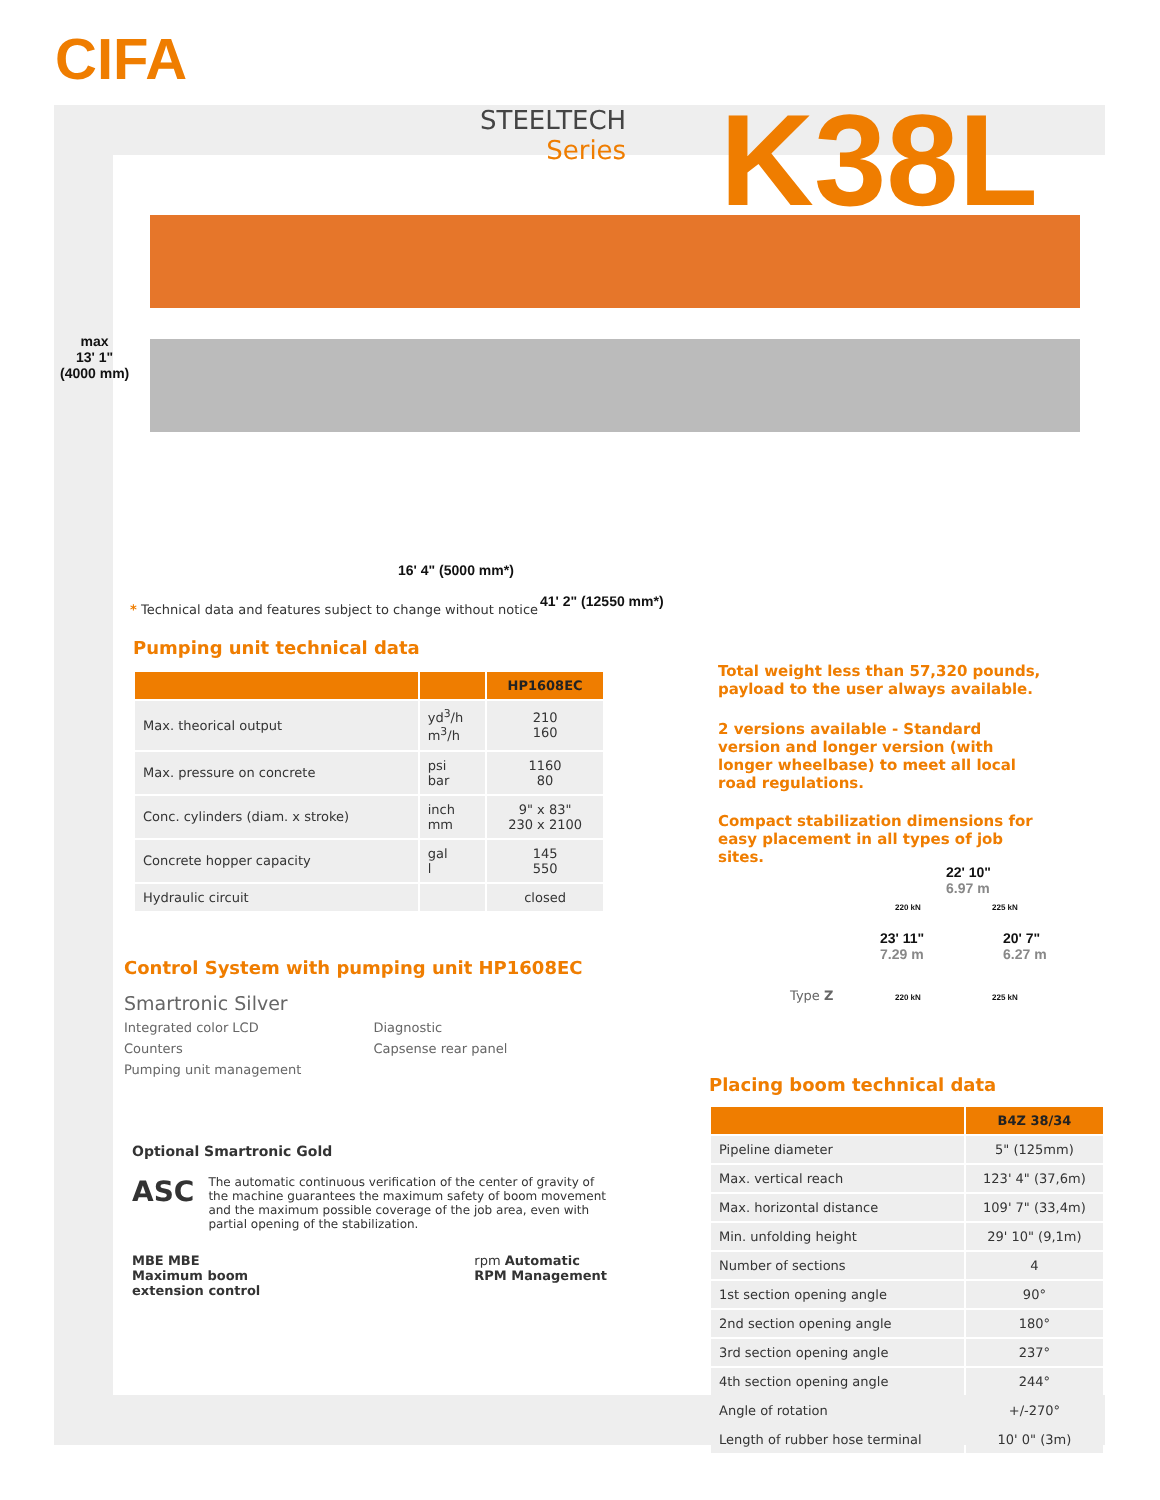CIFA
STEELTECH
Series
K38L
max
13' 1"
(4000 mm)
16' 4" (5000 mm*)
* Technical data and features subject to change without notice
41' 2" (12550 mm*)
Pumping unit technical data
| | | HP1608EC |
| --- | --- | --- |
| Max. theorical output | yd<sup>3</sup>/h m<sup>3</sup>/h | 210 160 |
| Max. pressure on concrete | psi bar | 1160 80 |
| Conc. cylinders (diam. x stroke) | inch mm | 9" x 83" 230 x 2100 |
| Concrete hopper capacity | gal l | 145 550 |
| Hydraulic circuit | | closed |
Control System with pumping unit HP1608EC
Smartronic Silver
Integrated color LCD
Diagnostic
Counters
Capsense rear panel
Pumping unit management
Optional Smartronic Gold
ASC
The automatic continuous verification of the center of gravity of the machine guarantees the maximum safety of boom movement and the maximum possible coverage of the job area, even with partial opening of the stabilization.
MBE MBE
Maximum boom
extension control
rpm Automatic
RPM Management
Total weight less than 57,320 pounds, payload to the user always available.
2 versions available - Standard version and longer version (with longer wheelbase) to meet all local road regulations.
Compact stabilization dimensions for easy placement in all types of job sites.
Type Z
22' 10"
6.97 m
23' 11"
7.29 m
20' 7"
6.27 m
220 kN 225 kN
220 kN 225 kN
Placing boom technical data
| | B4Z 38/34 |
| --- | --- |
| Pipeline diameter | 5" (125mm) |
| Max. vertical reach | 123' 4" (37,6m) |
| Max. horizontal distance | 109' 7" (33,4m) |
| Min. unfolding height | 29' 10" (9,1m) |
| Number of sections | 4 |
| 1st section opening angle | 90° |
| 2nd section opening angle | 180° |
| 3rd section opening angle | 237° |
| 4th section opening angle | 244° |
| Angle of rotation | +/-270° |
| Length of rubber hose terminal | 10' 0" (3m) |